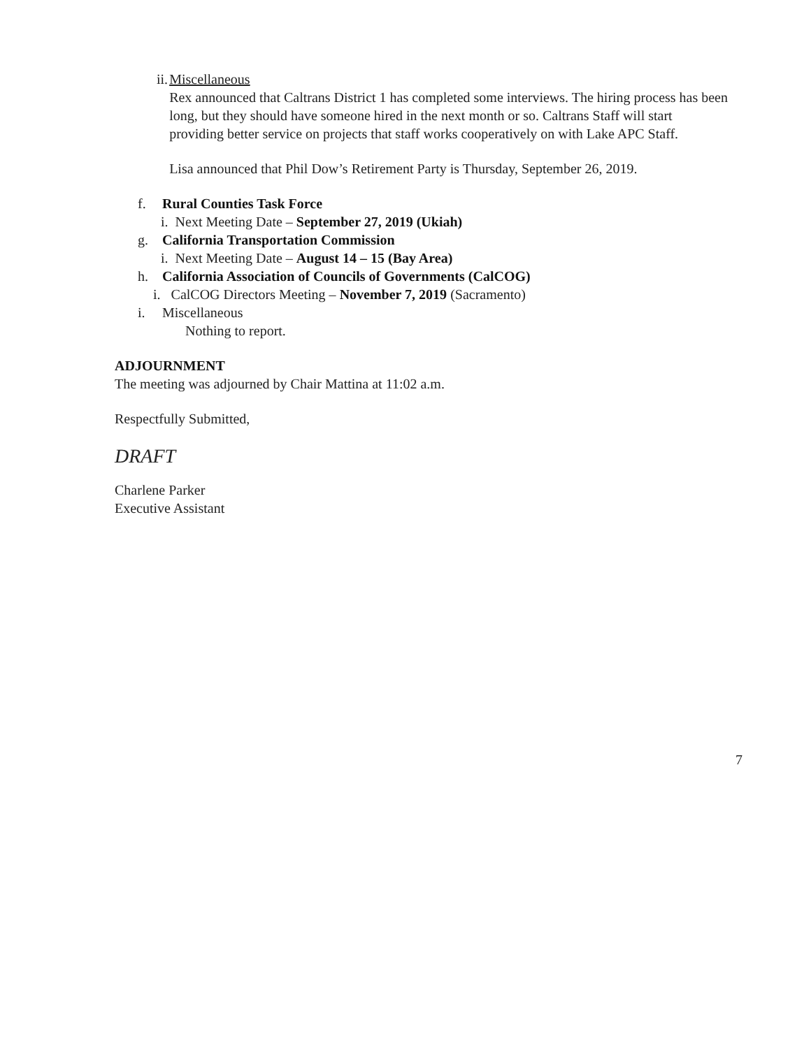ii. Miscellaneous
Rex announced that Caltrans District 1 has completed some interviews. The hiring process has been long, but they should have someone hired in the next month or so. Caltrans Staff will start providing better service on projects that staff works cooperatively on with Lake APC Staff.
Lisa announced that Phil Dow’s Retirement Party is Thursday, September 26, 2019.
f. Rural Counties Task Force
i. Next Meeting Date – September 27, 2019 (Ukiah)
g. California Transportation Commission
i. Next Meeting Date – August 14 – 15 (Bay Area)
h. California Association of Councils of Governments (CalCOG)
i. CalCOG Directors Meeting – November 7, 2019 (Sacramento)
i. Miscellaneous
Nothing to report.
ADJOURNMENT
The meeting was adjourned by Chair Mattina at 11:02 a.m.
Respectfully Submitted,
DRAFT
Charlene Parker
Executive Assistant
7